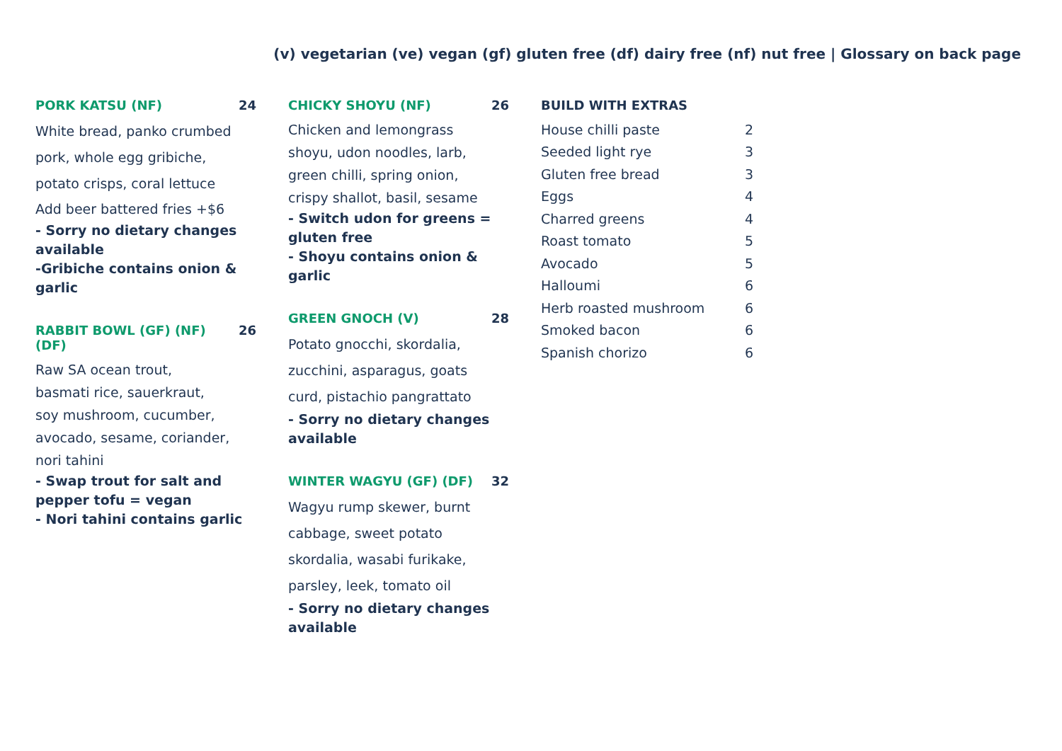(v) vegetarian (ve) vegan (gf) gluten free (df) dairy free (nf) nut free | Glossary on back page
PORK KATSU (NF) 24
White bread, panko crumbed
pork, whole egg gribiche,
potato crisps, coral lettuce
Add beer battered fries +$6
- Sorry no dietary changes available
-Gribiche contains onion & garlic
RABBIT BOWL (GF) (NF) (DF) 26
Raw SA ocean trout,
basmati rice, sauerkraut,
soy mushroom, cucumber,
avocado, sesame, coriander,
nori tahini
- Swap trout for salt and pepper tofu = vegan
- Nori tahini contains garlic
CHICKY SHOYU (NF) 26
Chicken and lemongrass
shoyu, udon noodles, larb,
green chilli, spring onion,
crispy shallot, basil, sesame
- Switch udon for greens = gluten free
- Shoyu contains onion & garlic
GREEN GNOCH (V) 28
Potato gnocchi, skordalia,
zucchini, asparagus, goats
curd, pistachio pangrattato
- Sorry no dietary changes available
WINTER WAGYU (GF) (DF) 32
Wagyu rump skewer, burnt
cabbage, sweet potato
skordalia, wasabi furikake,
parsley, leek, tomato oil
- Sorry no dietary changes available
BUILD WITH EXTRAS
| House chilli paste | 2 |
| Seeded light rye | 3 |
| Gluten free bread | 3 |
| Eggs | 4 |
| Charred greens | 4 |
| Roast tomato | 5 |
| Avocado | 5 |
| Halloumi | 6 |
| Herb roasted mushroom | 6 |
| Smoked bacon | 6 |
| Spanish chorizo | 6 |